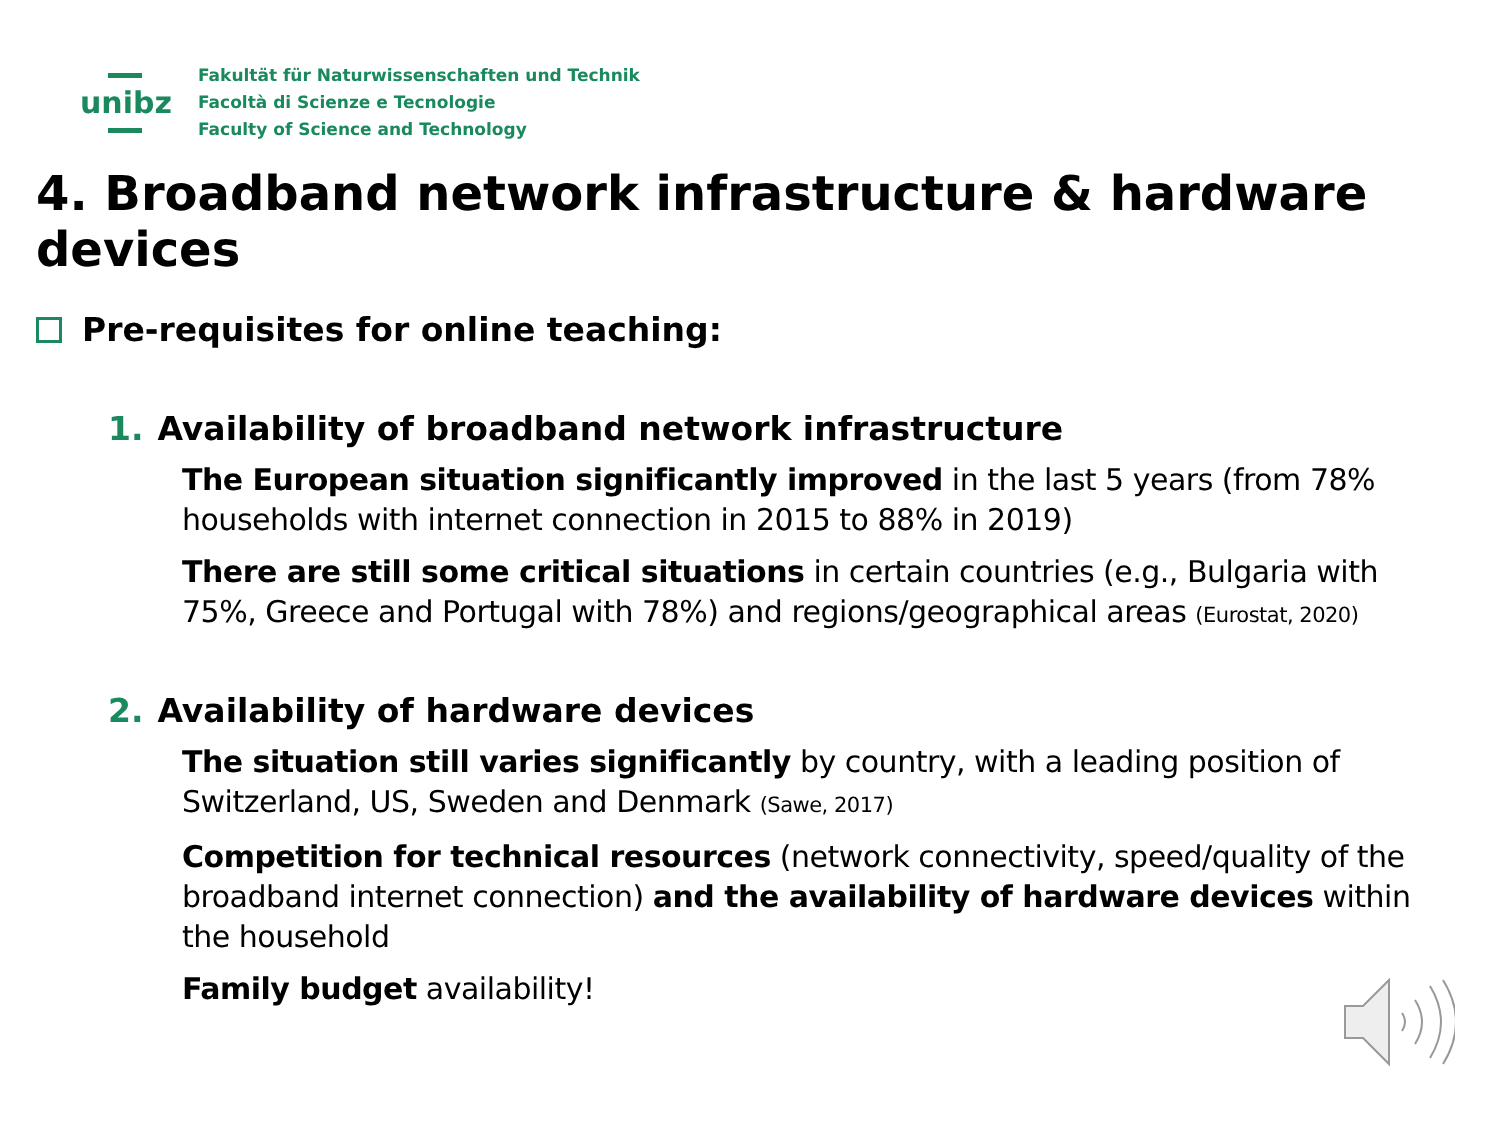unibz
Fakultät für Naturwissenschaften und Technik
Facoltà di Scienze e Tecnologie
Faculty of Science and Technology
4. Broadband network infrastructure & hardware devices
Pre-requisites for online teaching:
1. Availability of broadband network infrastructure
The European situation significantly improved in the last 5 years (from 78% households with internet connection in 2015 to 88% in 2019)
There are still some critical situations in certain countries (e.g., Bulgaria with 75%, Greece and Portugal with 78%) and regions/geographical areas (Eurostat, 2020)
2. Availability of hardware devices
The situation still varies significantly by country, with a leading position of Switzerland, US, Sweden and Denmark (Sawe, 2017)
Competition for technical resources (network connectivity, speed/quality of the broadband internet connection) and the availability of hardware devices within the household
Family budget availability!